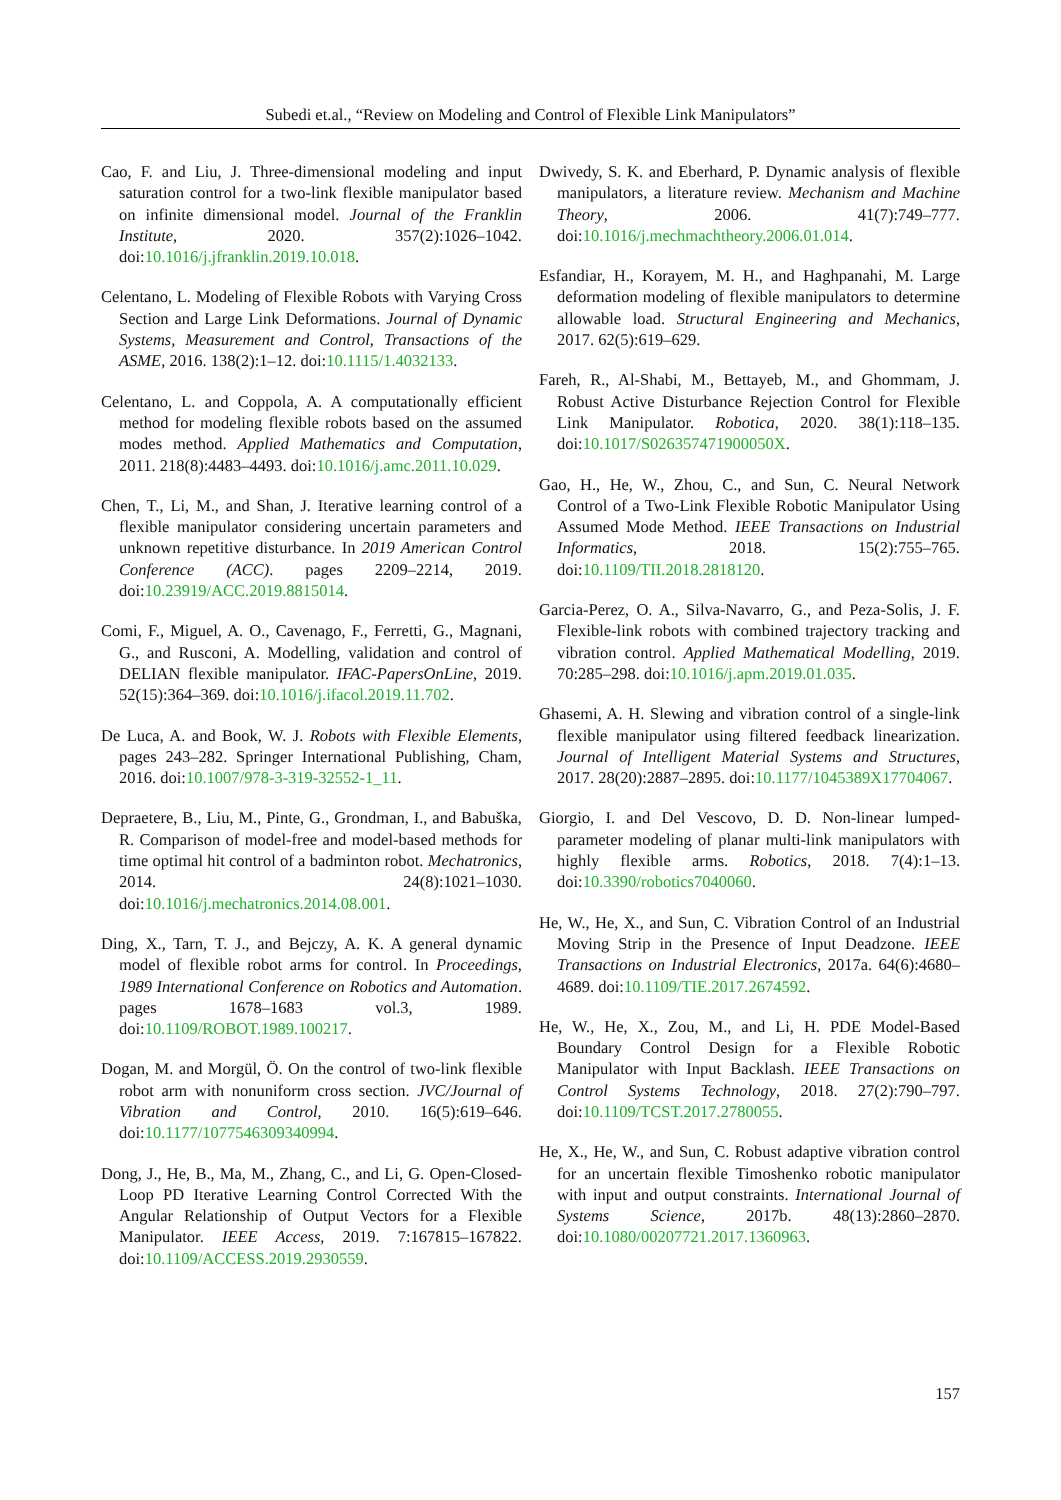Subedi et.al., “Review on Modeling and Control of Flexible Link Manipulators”
Cao, F. and Liu, J. Three-dimensional modeling and input saturation control for a two-link flexible manipulator based on infinite dimensional model. Journal of the Franklin Institute, 2020. 357(2):1026–1042. doi:10.1016/j.jfranklin.2019.10.018.
Celentano, L. Modeling of Flexible Robots with Varying Cross Section and Large Link Deformations. Journal of Dynamic Systems, Measurement and Control, Transactions of the ASME, 2016. 138(2):1–12. doi:10.1115/1.4032133.
Celentano, L. and Coppola, A. A computationally efficient method for modeling flexible robots based on the assumed modes method. Applied Mathematics and Computation, 2011. 218(8):4483–4493. doi:10.1016/j.amc.2011.10.029.
Chen, T., Li, M., and Shan, J. Iterative learning control of a flexible manipulator considering uncertain parameters and unknown repetitive disturbance. In 2019 American Control Conference (ACC). pages 2209–2214, 2019. doi:10.23919/ACC.2019.8815014.
Comi, F., Miguel, A. O., Cavenago, F., Ferretti, G., Magnani, G., and Rusconi, A. Modelling, validation and control of DELIAN flexible manipulator. IFAC-PapersOnLine, 2019. 52(15):364–369. doi:10.1016/j.ifacol.2019.11.702.
De Luca, A. and Book, W. J. Robots with Flexible Elements, pages 243–282. Springer International Publishing, Cham, 2016. doi:10.1007/978-3-319-32552-1_11.
Depraetere, B., Liu, M., Pinte, G., Grondman, I., and Babuška, R. Comparison of model-free and model-based methods for time optimal hit control of a badminton robot. Mechatronics, 2014. 24(8):1021–1030. doi:10.1016/j.mechatronics.2014.08.001.
Ding, X., Tarn, T. J., and Bejczy, A. K. A general dynamic model of flexible robot arms for control. In Proceedings, 1989 International Conference on Robotics and Automation. pages 1678–1683 vol.3, 1989. doi:10.1109/ROBOT.1989.100217.
Dogan, M. and Morgül, Ö. On the control of two-link flexible robot arm with nonuniform cross section. JVC/Journal of Vibration and Control, 2010. 16(5):619–646. doi:10.1177/1077546309340994.
Dong, J., He, B., Ma, M., Zhang, C., and Li, G. Open-Closed-Loop PD Iterative Learning Control Corrected With the Angular Relationship of Output Vectors for a Flexible Manipulator. IEEE Access, 2019. 7:167815–167822. doi:10.1109/ACCESS.2019.2930559.
Dwivedy, S. K. and Eberhard, P. Dynamic analysis of flexible manipulators, a literature review. Mechanism and Machine Theory, 2006. 41(7):749–777. doi:10.1016/j.mechmachtheory.2006.01.014.
Esfandiar, H., Korayem, M. H., and Haghpanahi, M. Large deformation modeling of flexible manipulators to determine allowable load. Structural Engineering and Mechanics, 2017. 62(5):619–629.
Fareh, R., Al-Shabi, M., Bettayeb, M., and Ghommam, J. Robust Active Disturbance Rejection Control for Flexible Link Manipulator. Robotica, 2020. 38(1):118–135. doi:10.1017/S026357471900050X.
Gao, H., He, W., Zhou, C., and Sun, C. Neural Network Control of a Two-Link Flexible Robotic Manipulator Using Assumed Mode Method. IEEE Transactions on Industrial Informatics, 2018. 15(2):755–765. doi:10.1109/TII.2018.2818120.
Garcia-Perez, O. A., Silva-Navarro, G., and Peza-Solis, J. F. Flexible-link robots with combined trajectory tracking and vibration control. Applied Mathematical Modelling, 2019. 70:285–298. doi:10.1016/j.apm.2019.01.035.
Ghasemi, A. H. Slewing and vibration control of a single-link flexible manipulator using filtered feedback linearization. Journal of Intelligent Material Systems and Structures, 2017. 28(20):2887–2895. doi:10.1177/1045389X17704067.
Giorgio, I. and Del Vescovo, D. D. Non-linear lumped-parameter modeling of planar multi-link manipulators with highly flexible arms. Robotics, 2018. 7(4):1–13. doi:10.3390/robotics7040060.
He, W., He, X., and Sun, C. Vibration Control of an Industrial Moving Strip in the Presence of Input Deadzone. IEEE Transactions on Industrial Electronics, 2017a. 64(6):4680–4689. doi:10.1109/TIE.2017.2674592.
He, W., He, X., Zou, M., and Li, H. PDE Model-Based Boundary Control Design for a Flexible Robotic Manipulator with Input Backlash. IEEE Transactions on Control Systems Technology, 2018. 27(2):790–797. doi:10.1109/TCST.2017.2780055.
He, X., He, W., and Sun, C. Robust adaptive vibration control for an uncertain flexible Timoshenko robotic manipulator with input and output constraints. International Journal of Systems Science, 2017b. 48(13):2860–2870. doi:10.1080/00207721.2017.1360963.
157